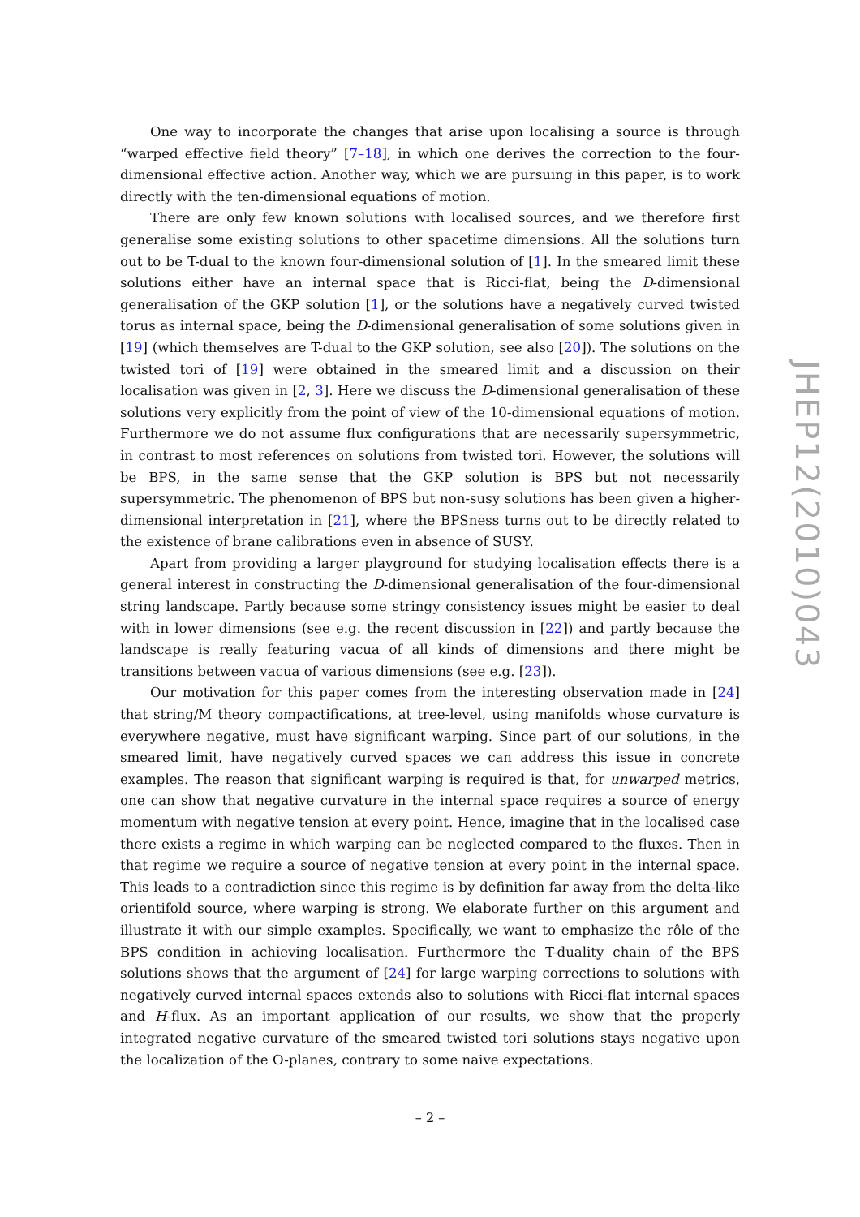One way to incorporate the changes that arise upon localising a source is through “warped effective field theory” [7–18], in which one derives the correction to the four-dimensional effective action. Another way, which we are pursuing in this paper, is to work directly with the ten-dimensional equations of motion.
There are only few known solutions with localised sources, and we therefore first generalise some existing solutions to other spacetime dimensions. All the solutions turn out to be T-dual to the known four-dimensional solution of [1]. In the smeared limit these solutions either have an internal space that is Ricci-flat, being the D-dimensional generalisation of the GKP solution [1], or the solutions have a negatively curved twisted torus as internal space, being the D-dimensional generalisation of some solutions given in [19] (which themselves are T-dual to the GKP solution, see also [20]). The solutions on the twisted tori of [19] were obtained in the smeared limit and a discussion on their localisation was given in [2, 3]. Here we discuss the D-dimensional generalisation of these solutions very explicitly from the point of view of the 10-dimensional equations of motion. Furthermore we do not assume flux configurations that are necessarily supersymmetric, in contrast to most references on solutions from twisted tori. However, the solutions will be BPS, in the same sense that the GKP solution is BPS but not necessarily supersymmetric. The phenomenon of BPS but non-susy solutions has been given a higher-dimensional interpretation in [21], where the BPSness turns out to be directly related to the existence of brane calibrations even in absence of SUSY.
Apart from providing a larger playground for studying localisation effects there is a general interest in constructing the D-dimensional generalisation of the four-dimensional string landscape. Partly because some stringy consistency issues might be easier to deal with in lower dimensions (see e.g. the recent discussion in [22]) and partly because the landscape is really featuring vacua of all kinds of dimensions and there might be transitions between vacua of various dimensions (see e.g. [23]).
Our motivation for this paper comes from the interesting observation made in [24] that string/M theory compactifications, at tree-level, using manifolds whose curvature is everywhere negative, must have significant warping. Since part of our solutions, in the smeared limit, have negatively curved spaces we can address this issue in concrete examples. The reason that significant warping is required is that, for unwarped metrics, one can show that negative curvature in the internal space requires a source of energy momentum with negative tension at every point. Hence, imagine that in the localised case there exists a regime in which warping can be neglected compared to the fluxes. Then in that regime we require a source of negative tension at every point in the internal space. This leads to a contradiction since this regime is by definition far away from the delta-like orientifold source, where warping is strong. We elaborate further on this argument and illustrate it with our simple examples. Specifically, we want to emphasize the rôle of the BPS condition in achieving localisation. Furthermore the T-duality chain of the BPS solutions shows that the argument of [24] for large warping corrections to solutions with negatively curved internal spaces extends also to solutions with Ricci-flat internal spaces and H-flux. As an important application of our results, we show that the properly integrated negative curvature of the smeared twisted tori solutions stays negative upon the localization of the O-planes, contrary to some naive expectations.
JHEP12(2010)043
– 2 –